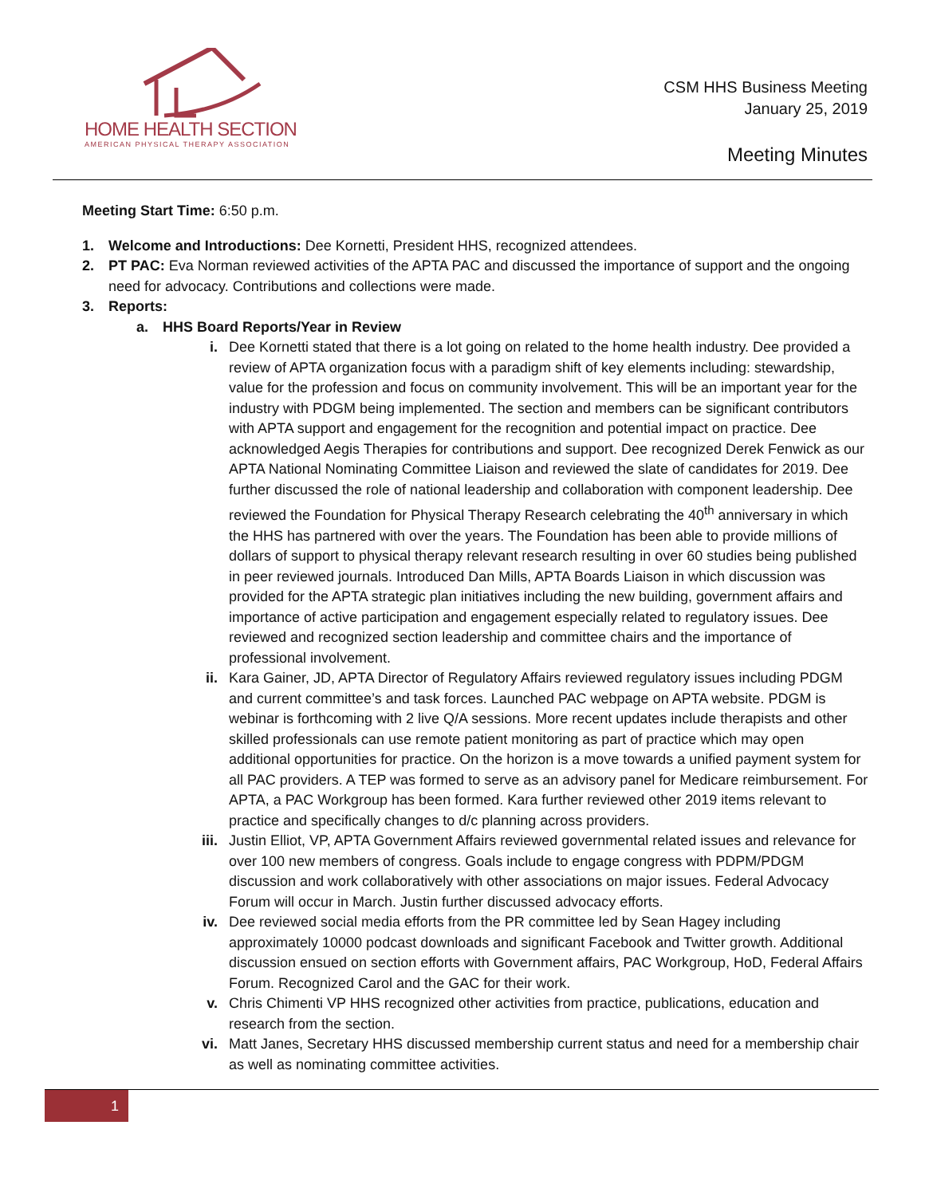HOME HEALTH SECTION
AMERICAN PHYSICAL THERAPY ASSOCIATION
CSM HHS Business Meeting
January 25, 2019
Meeting Minutes
Meeting Start Time: 6:50 p.m.
1. Welcome and Introductions: Dee Kornetti, President HHS, recognized attendees.
2. PT PAC: Eva Norman reviewed activities of the APTA PAC and discussed the importance of support and the ongoing need for advocacy. Contributions and collections were made.
3. Reports:
a. HHS Board Reports/Year in Review
i. Dee Kornetti stated that there is a lot going on related to the home health industry. Dee provided a review of APTA organization focus with a paradigm shift of key elements including: stewardship, value for the profession and focus on community involvement. This will be an important year for the industry with PDGM being implemented. The section and members can be significant contributors with APTA support and engagement for the recognition and potential impact on practice. Dee acknowledged Aegis Therapies for contributions and support. Dee recognized Derek Fenwick as our APTA National Nominating Committee Liaison and reviewed the slate of candidates for 2019. Dee further discussed the role of national leadership and collaboration with component leadership. Dee reviewed the Foundation for Physical Therapy Research celebrating the 40<sup>th</sup> anniversary in which the HHS has partnered with over the years. The Foundation has been able to provide millions of dollars of support to physical therapy relevant research resulting in over 60 studies being published in peer reviewed journals. Introduced Dan Mills, APTA Boards Liaison in which discussion was provided for the APTA strategic plan initiatives including the new building, government affairs and importance of active participation and engagement especially related to regulatory issues. Dee reviewed and recognized section leadership and committee chairs and the importance of professional involvement.
ii. Kara Gainer, JD, APTA Director of Regulatory Affairs reviewed regulatory issues including PDGM and current committee’s and task forces. Launched PAC webpage on APTA website. PDGM is webinar is forthcoming with 2 live Q/A sessions. More recent updates include therapists and other skilled professionals can use remote patient monitoring as part of practice which may open additional opportunities for practice. On the horizon is a move towards a unified payment system for all PAC providers. A TEP was formed to serve as an advisory panel for Medicare reimbursement. For APTA, a PAC Workgroup has been formed. Kara further reviewed other 2019 items relevant to practice and specifically changes to d/c planning across providers.
iii. Justin Elliot, VP, APTA Government Affairs reviewed governmental related issues and relevance for over 100 new members of congress. Goals include to engage congress with PDPM/PDGM discussion and work collaboratively with other associations on major issues. Federal Advocacy Forum will occur in March. Justin further discussed advocacy efforts.
iv. Dee reviewed social media efforts from the PR committee led by Sean Hagey including approximately 10000 podcast downloads and significant Facebook and Twitter growth. Additional discussion ensued on section efforts with Government affairs, PAC Workgroup, HoD, Federal Affairs Forum. Recognized Carol and the GAC for their work.
v. Chris Chimenti VP HHS recognized other activities from practice, publications, education and research from the section.
vi. Matt Janes, Secretary HHS discussed membership current status and need for a membership chair as well as nominating committee activities.
1